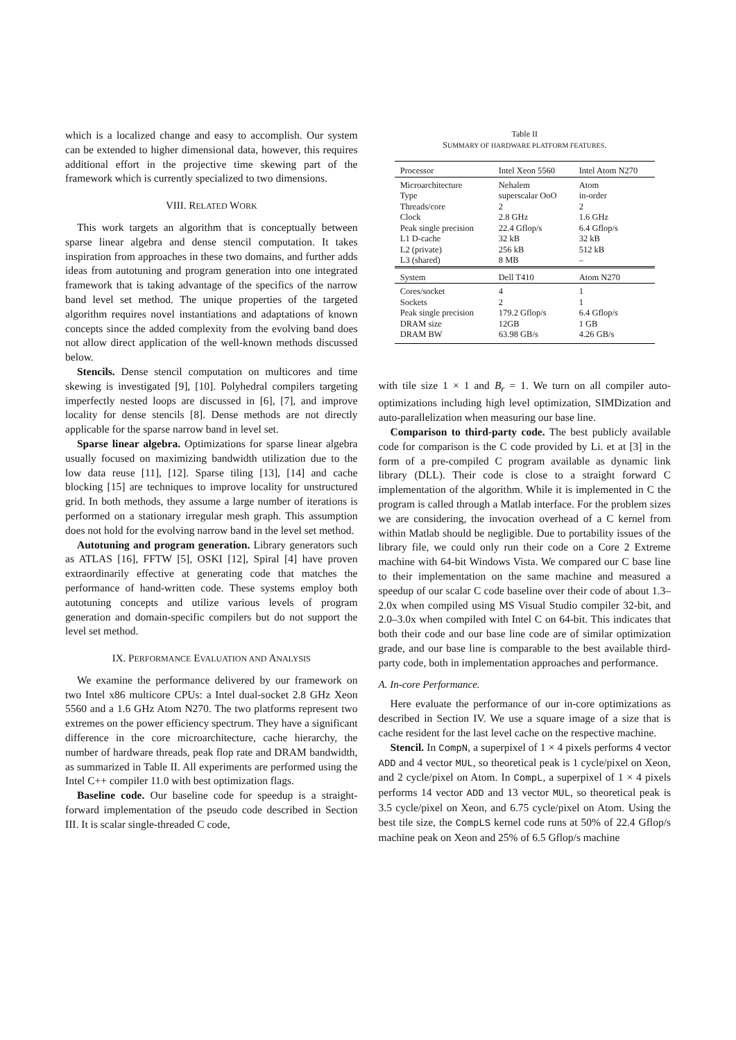which is a localized change and easy to accomplish. Our system can be extended to higher dimensional data, however, this requires additional effort in the projective time skewing part of the framework which is currently specialized to two dimensions.
VIII. RELATED WORK
This work targets an algorithm that is conceptually between sparse linear algebra and dense stencil computation. It takes inspiration from approaches in these two domains, and further adds ideas from autotuning and program generation into one integrated framework that is taking advantage of the specifics of the narrow band level set method. The unique properties of the targeted algorithm requires novel instantiations and adaptations of known concepts since the added complexity from the evolving band does not allow direct application of the well-known methods discussed below.
Stencils. Dense stencil computation on multicores and time skewing is investigated [9], [10]. Polyhedral compilers targeting imperfectly nested loops are discussed in [6], [7], and improve locality for dense stencils [8]. Dense methods are not directly applicable for the sparse narrow band in level set.
Sparse linear algebra. Optimizations for sparse linear algebra usually focused on maximizing bandwidth utilization due to the low data reuse [11], [12]. Sparse tiling [13], [14] and cache blocking [15] are techniques to improve locality for unstructured grid. In both methods, they assume a large number of iterations is performed on a stationary irregular mesh graph. This assumption does not hold for the evolving narrow band in the level set method.
Autotuning and program generation. Library generators such as ATLAS [16], FFTW [5], OSKI [12], Spiral [4] have proven extraordinarily effective at generating code that matches the performance of hand-written code. These systems employ both autotuning concepts and utilize various levels of program generation and domain-specific compilers but do not support the level set method.
IX. PERFORMANCE EVALUATION AND ANALYSIS
We examine the performance delivered by our framework on two Intel x86 multicore CPUs: a Intel dual-socket 2.8 GHz Xeon 5560 and a 1.6 GHz Atom N270. The two platforms represent two extremes on the power efficiency spectrum. They have a significant difference in the core microarchitecture, cache hierarchy, the number of hardware threads, peak flop rate and DRAM bandwidth, as summarized in Table II. All experiments are performed using the Intel C++ compiler 11.0 with best optimization flags.
Baseline code. Our baseline code for speedup is a straight-forward implementation of the pseudo code described in Section III. It is scalar single-threaded C code,
Table II
SUMMARY OF HARDWARE PLATFORM FEATURES.
| Processor | Intel Xeon 5560 | Intel Atom N270 |
| --- | --- | --- |
| Microarchitecture Type Threads/core Clock Peak single precision L1 D-cache L2 (private) L3 (shared) | Nehalem superscalar OoO 2 2.8 GHz 22.4 Gflop/s 32 kB 256 kB 8 MB | Atom in-order 2 1.6 GHz 6.4 Gflop/s 32 kB 512 kB – |
| System | Dell T410 | Atom N270 |
| Cores/socket Sockets Peak single precision DRAM size DRAM BW | 4 2 179.2 Gflop/s 12GB 63.98 GB/s | 1 1 6.4 Gflop/s 1 GB 4.26 GB/s |
with tile size 1 × 1 and B<sub>r</sub> = 1. We turn on all compiler auto-optimizations including high level optimization, SIMDization and auto-parallelization when measuring our base line.
Comparison to third-party code. The best publicly available code for comparison is the C code provided by Li. et at [3] in the form of a pre-compiled C program available as dynamic link library (DLL). Their code is close to a straight forward C implementation of the algorithm. While it is implemented in C the program is called through a Matlab interface. For the problem sizes we are considering, the invocation overhead of a C kernel from within Matlab should be negligible. Due to portability issues of the library file, we could only run their code on a Core 2 Extreme machine with 64-bit Windows Vista. We compared our C base line to their implementation on the same machine and measured a speedup of our scalar C code baseline over their code of about 1.3–2.0x when compiled using MS Visual Studio compiler 32-bit, and 2.0–3.0x when compiled with Intel C on 64-bit. This indicates that both their code and our base line code are of similar optimization grade, and our base line is comparable to the best available third-party code, both in implementation approaches and performance.
A. In-core Performance.
Here evaluate the performance of our in-core optimizations as described in Section IV. We use a square image of a size that is cache resident for the last level cache on the respective machine.
Stencil. In CompN, a superpixel of 1 × 4 pixels performs 4 vector ADD and 4 vector MUL, so theoretical peak is 1 cycle/pixel on Xeon, and 2 cycle/pixel on Atom. In CompL, a superpixel of 1 × 4 pixels performs 14 vector ADD and 13 vector MUL, so theoretical peak is 3.5 cycle/pixel on Xeon, and 6.75 cycle/pixel on Atom. Using the best tile size, the CompLS kernel code runs at 50% of 22.4 Gflop/s machine peak on Xeon and 25% of 6.5 Gflop/s machine